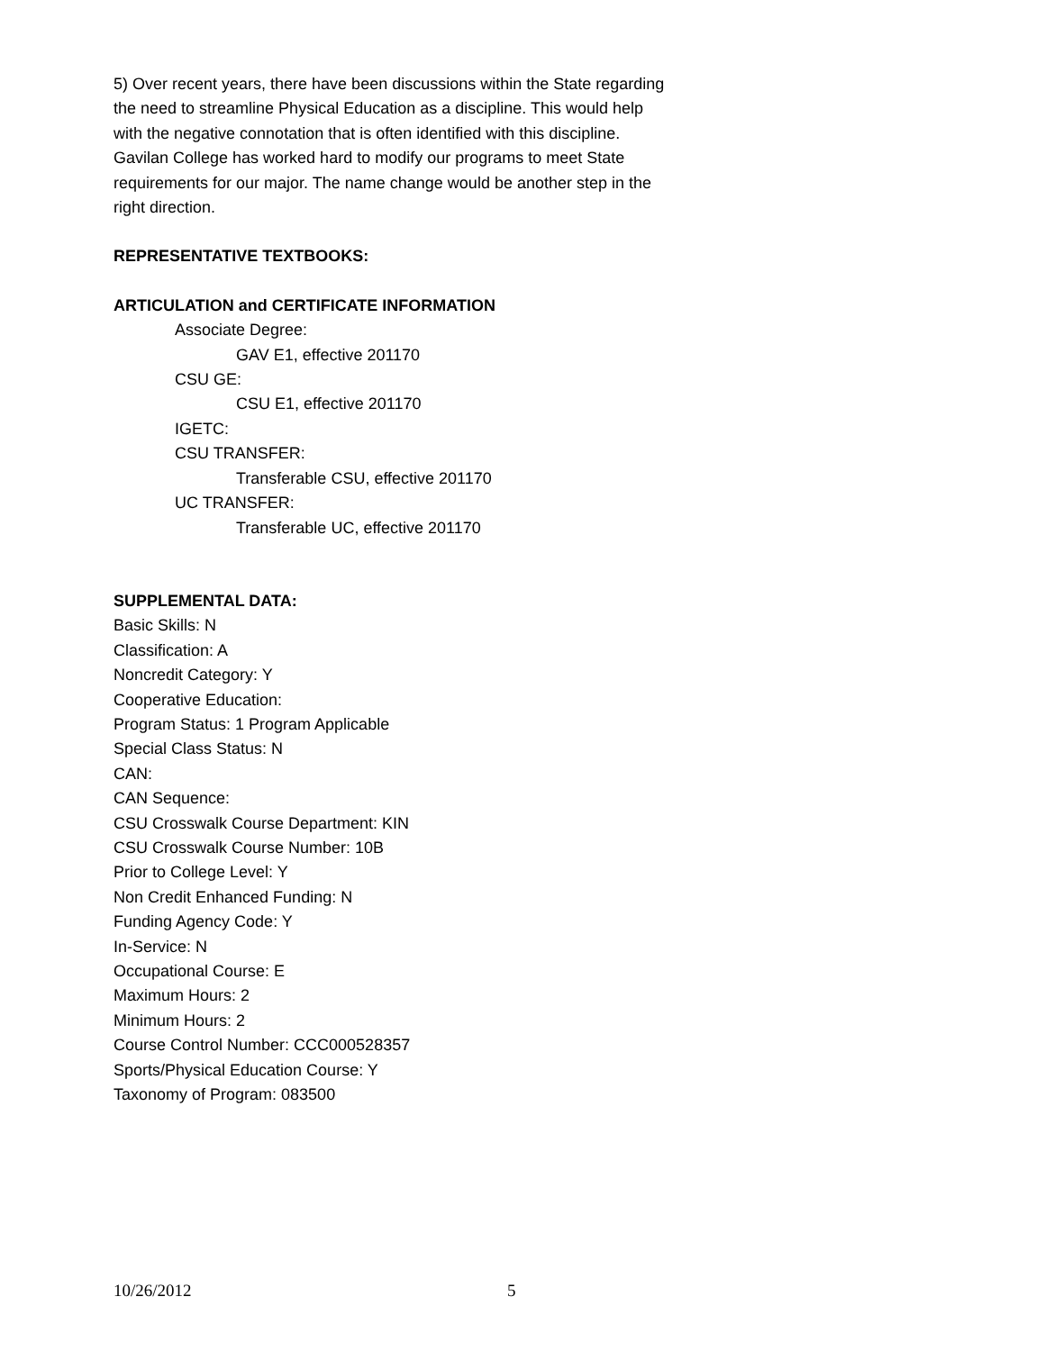5) Over recent years, there have been discussions within the State regarding the need to streamline Physical Education as a discipline. This would help with the negative connotation that is often identified with this discipline. Gavilan College has worked hard to modify our programs to meet State requirements for our major. The name change would be another step in the right direction.
REPRESENTATIVE TEXTBOOKS:
ARTICULATION and CERTIFICATE INFORMATION
Associate Degree:
GAV E1, effective 201170
CSU GE:
CSU E1, effective 201170
IGETC:
CSU TRANSFER:
Transferable CSU, effective 201170
UC TRANSFER:
Transferable UC, effective 201170
SUPPLEMENTAL DATA:
Basic Skills: N
Classification: A
Noncredit Category: Y
Cooperative Education:
Program Status: 1 Program Applicable
Special Class Status: N
CAN:
CAN Sequence:
CSU Crosswalk Course Department: KIN
CSU Crosswalk Course Number: 10B
Prior to College Level: Y
Non Credit Enhanced Funding: N
Funding Agency Code: Y
In-Service: N
Occupational Course: E
Maximum Hours: 2
Minimum Hours: 2
Course Control Number: CCC000528357
Sports/Physical Education Course: Y
Taxonomy of Program: 083500
10/26/2012 5